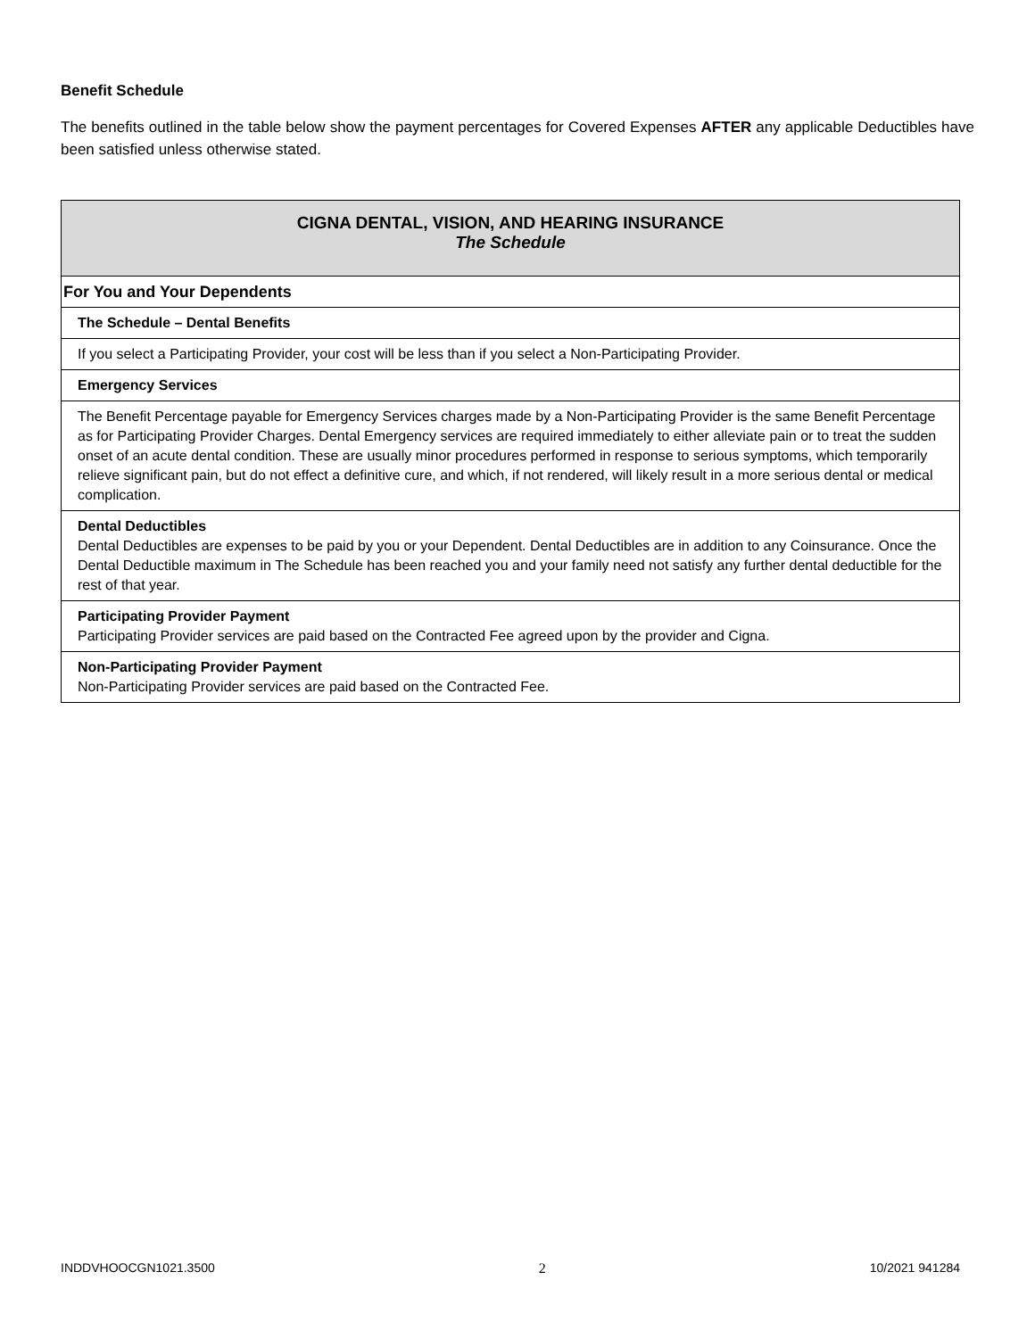Benefit Schedule
The benefits outlined in the table below show the payment percentages for Covered Expenses AFTER any applicable Deductibles have been satisfied unless otherwise stated.
| CIGNA DENTAL, VISION, AND HEARING INSURANCE The Schedule |
| --- |
| For You and Your Dependents |
| The Schedule – Dental Benefits |
| If you select a Participating Provider, your cost will be less than if you select a Non-Participating Provider. |
| Emergency Services |
| The Benefit Percentage payable for Emergency Services charges made by a Non-Participating Provider is the same Benefit Percentage as for Participating Provider Charges. Dental Emergency services are required immediately to either alleviate pain or to treat the sudden onset of an acute dental condition. These are usually minor procedures performed in response to serious symptoms, which temporarily relieve significant pain, but do not effect a definitive cure, and which, if not rendered, will likely result in a more serious dental or medical complication. |
| Dental Deductibles Dental Deductibles are expenses to be paid by you or your Dependent. Dental Deductibles are in addition to any Coinsurance. Once the Dental Deductible maximum in The Schedule has been reached you and your family need not satisfy any further dental deductible for the rest of that year. |
| Participating Provider Payment Participating Provider services are paid based on the Contracted Fee agreed upon by the provider and Cigna. |
| Non-Participating Provider Payment Non-Participating Provider services are paid based on the Contracted Fee. |
INDDVHOOCGN1021.3500 2 10/2021 941284